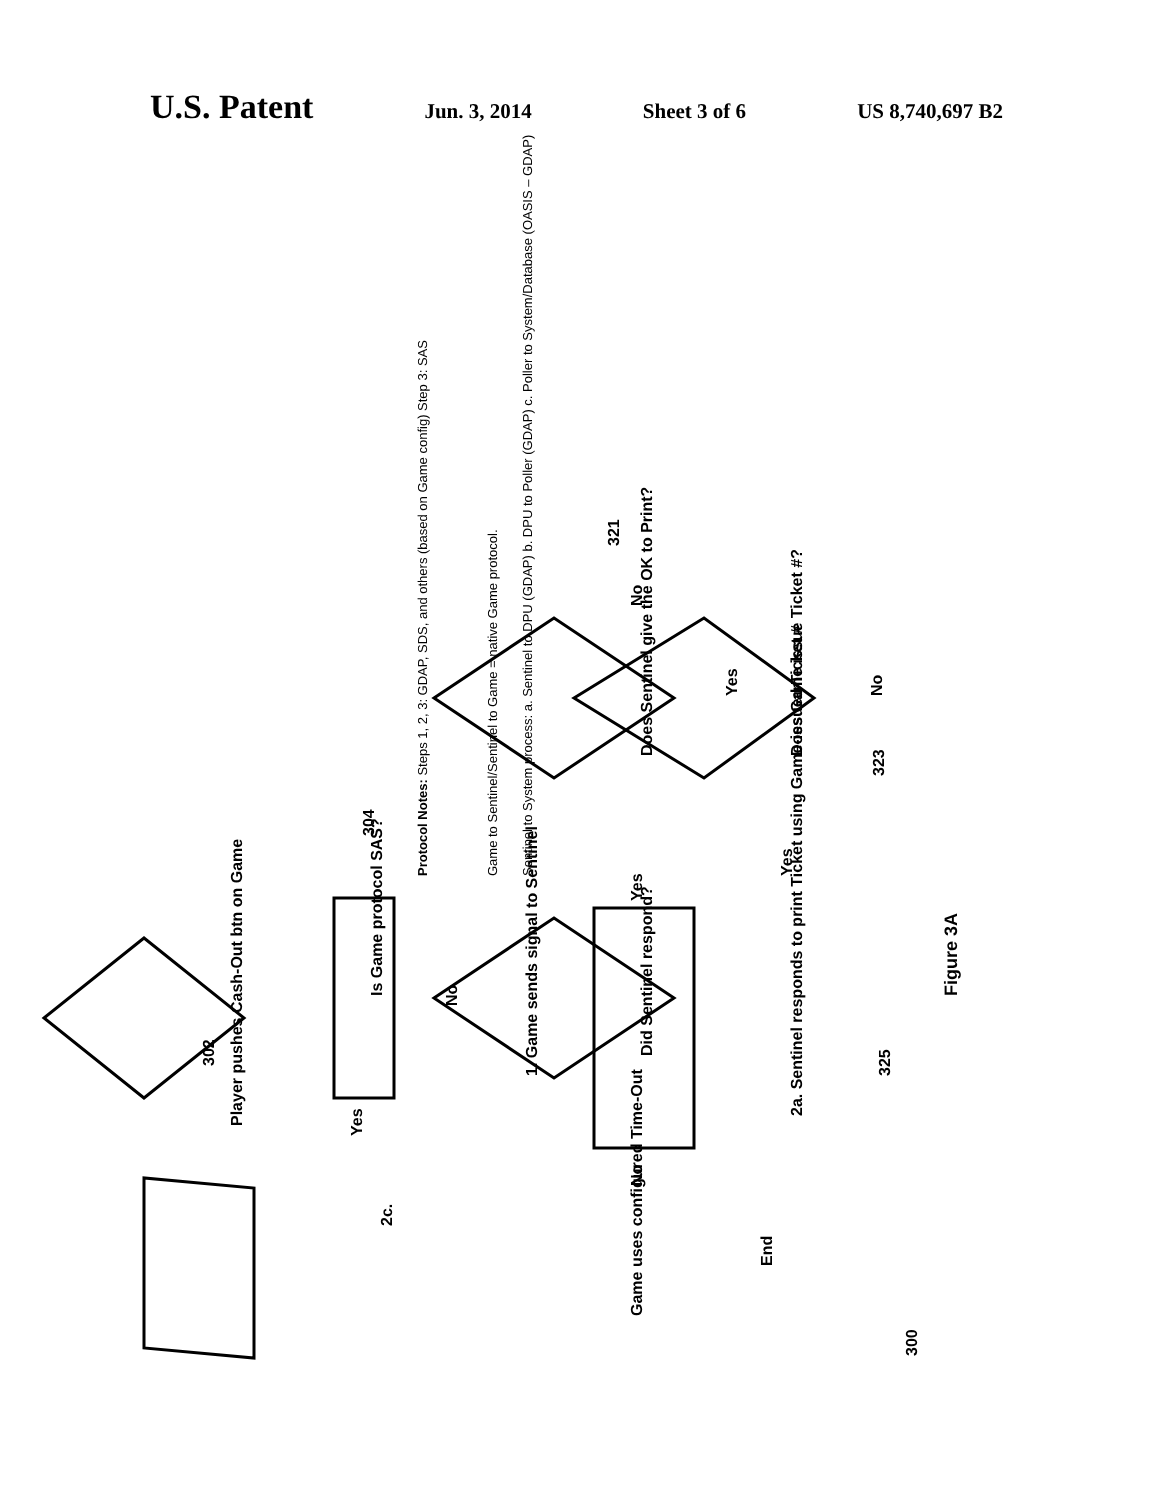U.S. Patent Jun. 3, 2014 Sheet 3 of 6 US 8,740,697 B2
Player pushes Cash-Out btn on Game
Is Game protocol SAS?
1. Game sends signal to Sentinel
Did Sentinel respond?
Does Sentinel give the OK to Print?
Does Game issue Ticket #?
2a. Sentinel responds to print Ticket using Game-issued Ticket #
Game uses configured Time-Out
End
2c.
Figure 3A
302
304
321
323
325
300
Yes
No
Yes
No
No
Yes
No
Yes
Protocol Notes: Steps 1, 2, 3: GDAP, SDS, and others (based on Game config) Step 3: SAS
Game to Sentinel/Sentinel to Game = native Game protocol.
Sentinel to System process: a. Sentinel to DPU (GDAP) b. DPU to Poller (GDAP) c. Poller to System/Database (OASIS – GDAP)